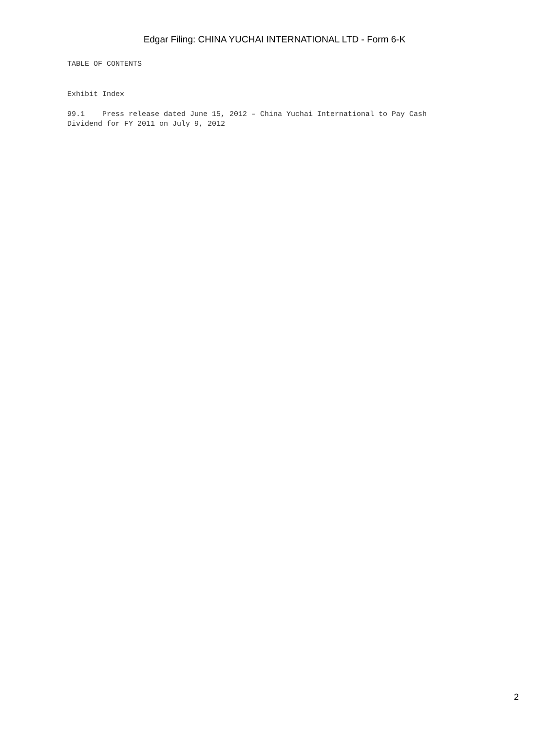Edgar Filing: CHINA YUCHAI INTERNATIONAL LTD - Form 6-K
TABLE OF CONTENTS
Exhibit Index
99.1 Press release dated June 15, 2012 – China Yuchai International to Pay Cash Dividend for FY 2011 on July 9, 2012
2